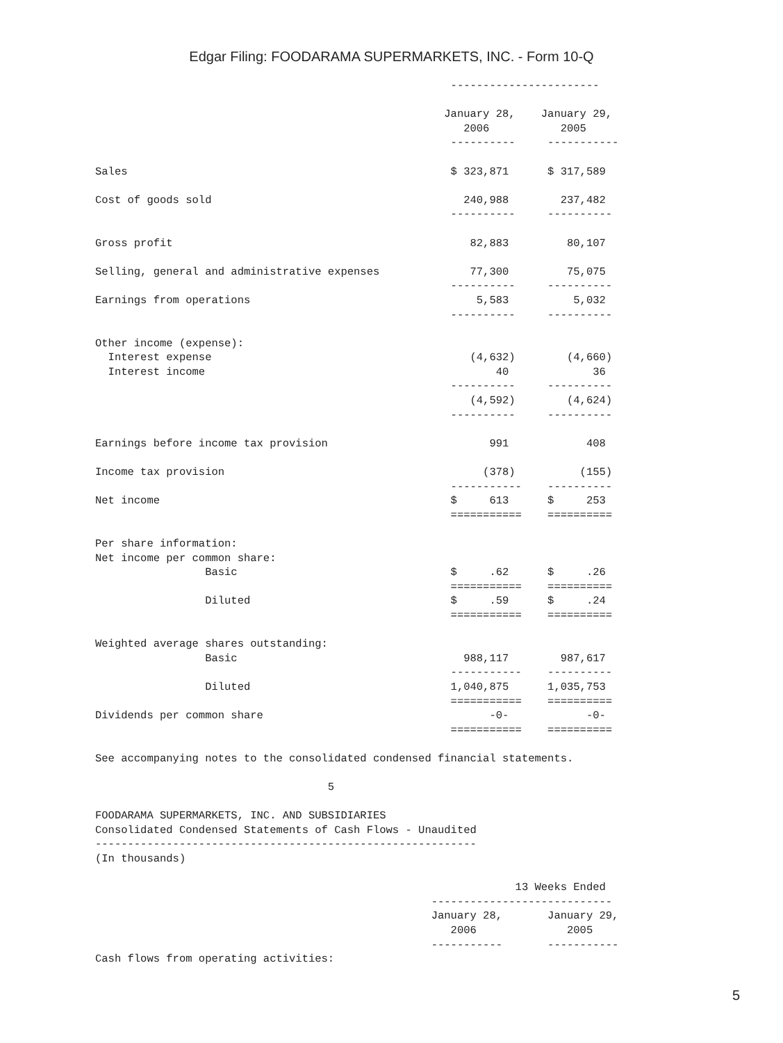Edgar Filing: FOODARAMA SUPERMARKETS, INC. - Form 10-Q
                                                       -----------------------

                                                      January 28,    January 29,
                                                         2006           2005
                                                       ----------     -----------

Sales                                                  $ 323,871      $ 317,589

Cost of goods sold                                       240,988        237,482
                                                       ----------     ----------

Gross profit                                              82,883         80,107

Selling, general and administrative expenses              77,300         75,075
                                                       ----------     ----------
Earnings from operations                                   5,583          5,032
                                                       ----------     ----------

Other income (expense):
  Interest expense                                        (4,632)        (4,660)
  Interest income                                             40             36
                                                       ----------     ----------
                                                          (4,592)        (4,624)
                                                       ----------     ----------

Earnings before income tax provision                         991            408

Income tax provision                                        (378)          (155)
                                                       -----------    ----------
Net income                                             $     613      $     253
                                                       ===========    ==========

Per share information:
Net income per common share:
                 Basic                                 $     .62      $     .26
                                                       ===========    ==========
                 Diluted                               $     .59      $     .24
                                                       ===========    ==========

Weighted average shares outstanding:
                 Basic                                   988,117        987,617
                                                       -----------    ----------
                 Diluted                               1,040,875      1,035,753
                                                       ===========    ==========
Dividends per common share                                   -0-            -0-
                                                       ===========    ==========

See accompanying notes to the consolidated condensed financial statements.

                                    5

FOODARAMA SUPERMARKETS, INC. AND SUBSIDIARIES
Consolidated Condensed Statements of Cash Flows - Unaudited
-----------------------------------------------------------
(In thousands)

                                                                 13 Weeks Ended
                                                    ----------------------------
                                                    January 28,       January 29,
                                                       2006              2005
                                                    -----------       -----------
Cash flows from operating activities:
5